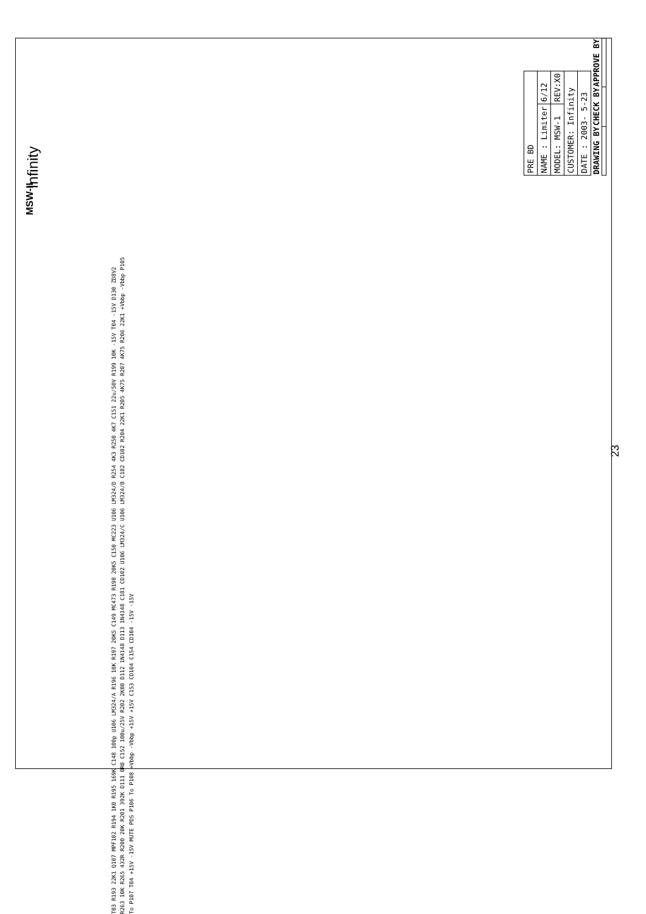MSW-II
Infinity
T03 R193 22K1 Q107 MPF102 R194 1K0 R195 169K C148 100p U106 LM324/A R196 10K R197 20K5 C149 MC473 R198 20K5 C150 MC223 U106 LM324/D R254 4K3 R250 4K7 C151 22u/50V R199 10K -15V T04 -15V D130 ZD8V2 R263 10K R265 432R R200 20K R201 392K D111 0R0 C152 100u/25V R202 2K00 D112 1N4148 D113 1N4148 C181 CD102 U106 LM324/C U106 LM324/B C182 CD102 R204 22K1 R205 4K75 R207 4K75 R206 22K1 +Vbbp -Vbbp P105 To P107 T04 +15V -15V MUTE PDS P106 To P108 +Vbbp -Vbbp +15V +15V C153 CD104 C154 CD104 -15V -15V
| PRE BD | |
| NAME : Limiter | 6/12 |
| MODEL: MSW-1 | REV:X0 |
| CUSTOMER: Infinity | |
| DATE : 2003- 5-23 | |
| DRAWING BY | CHECK BY | APPROVE BY |
| --- | --- | --- |
23